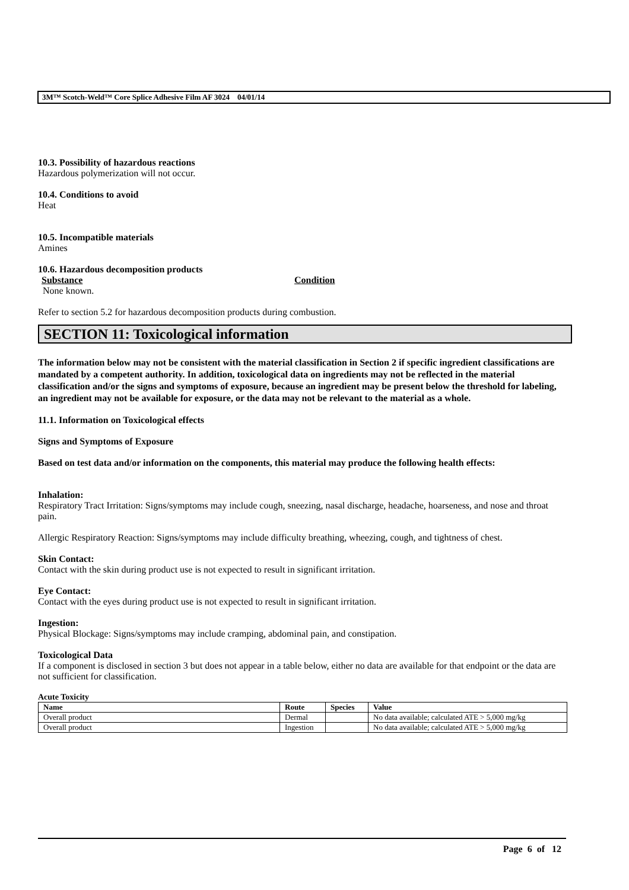3M™ Scotch-Weld™ Core Splice Adhesive Film AF 3024 04/01/14
10.3. Possibility of hazardous reactions
Hazardous polymerization will not occur.
10.4. Conditions to avoid
Heat
10.5. Incompatible materials
Amines
10.6. Hazardous decomposition products
Substance Condition
None known.
Refer to section 5.2 for hazardous decomposition products during combustion.
SECTION 11: Toxicological information
The information below may not be consistent with the material classification in Section 2 if specific ingredient classifications are mandated by a competent authority. In addition, toxicological data on ingredients may not be reflected in the material classification and/or the signs and symptoms of exposure, because an ingredient may be present below the threshold for labeling, an ingredient may not be available for exposure, or the data may not be relevant to the material as a whole.
11.1. Information on Toxicological effects
Signs and Symptoms of Exposure
Based on test data and/or information on the components, this material may produce the following health effects:
Inhalation:
Respiratory Tract Irritation: Signs/symptoms may include cough, sneezing, nasal discharge, headache, hoarseness, and nose and throat pain.
Allergic Respiratory Reaction: Signs/symptoms may include difficulty breathing, wheezing, cough, and tightness of chest.
Skin Contact:
Contact with the skin during product use is not expected to result in significant irritation.
Eye Contact:
Contact with the eyes during product use is not expected to result in significant irritation.
Ingestion:
Physical Blockage: Signs/symptoms may include cramping, abdominal pain, and constipation.
Toxicological Data
If a component is disclosed in section 3 but does not appear in a table below, either no data are available for that endpoint or the data are not sufficient for classification.
Acute Toxicity
| Name | Route | Species | Value |
| --- | --- | --- | --- |
| Overall product | Dermal | | No data available; calculated ATE > 5,000 mg/kg |
| Overall product | Ingestion | | No data available; calculated ATE > 5,000 mg/kg |
Page 6 of 12